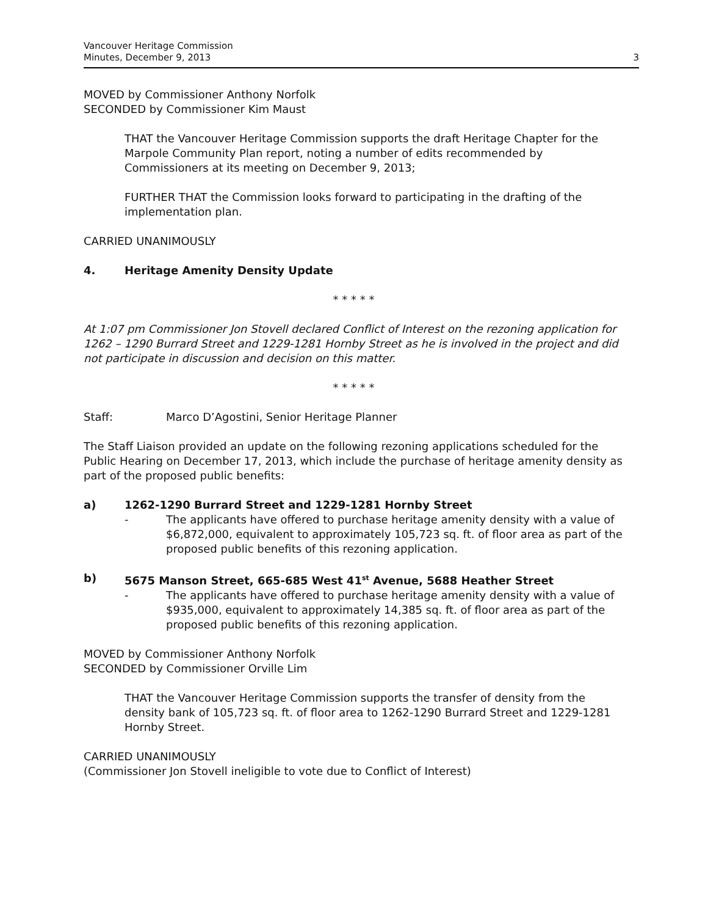Vancouver Heritage Commission
Minutes, December 9, 2013
3
MOVED by Commissioner Anthony Norfolk
SECONDED by Commissioner Kim Maust
THAT the Vancouver Heritage Commission supports the draft Heritage Chapter for the Marpole Community Plan report, noting a number of edits recommended by Commissioners at its meeting on December 9, 2013;
FURTHER THAT the Commission looks forward to participating in the drafting of the implementation plan.
CARRIED UNANIMOUSLY
4. Heritage Amenity Density Update
* * * * *
At 1:07 pm Commissioner Jon Stovell declared Conflict of Interest on the rezoning application for 1262 – 1290 Burrard Street and 1229-1281 Hornby Street as he is involved in the project and did not participate in discussion and decision on this matter.
* * * * *
Staff: Marco D’Agostini, Senior Heritage Planner
The Staff Liaison provided an update on the following rezoning applications scheduled for the Public Hearing on December 17, 2013, which include the purchase of heritage amenity density as part of the proposed public benefits:
a) 1262-1290 Burrard Street and 1229-1281 Hornby Street
- The applicants have offered to purchase heritage amenity density with a value of $6,872,000, equivalent to approximately 105,723 sq. ft. of floor area as part of the proposed public benefits of this rezoning application.
b) 5675 Manson Street, 665-685 West 41<sup>st</sup> Avenue, 5688 Heather Street
- The applicants have offered to purchase heritage amenity density with a value of $935,000, equivalent to approximately 14,385 sq. ft. of floor area as part of the proposed public benefits of this rezoning application.
MOVED by Commissioner Anthony Norfolk
SECONDED by Commissioner Orville Lim
THAT the Vancouver Heritage Commission supports the transfer of density from the density bank of 105,723 sq. ft. of floor area to 1262-1290 Burrard Street and 1229-1281 Hornby Street.
CARRIED UNANIMOUSLY
(Commissioner Jon Stovell ineligible to vote due to Conflict of Interest)